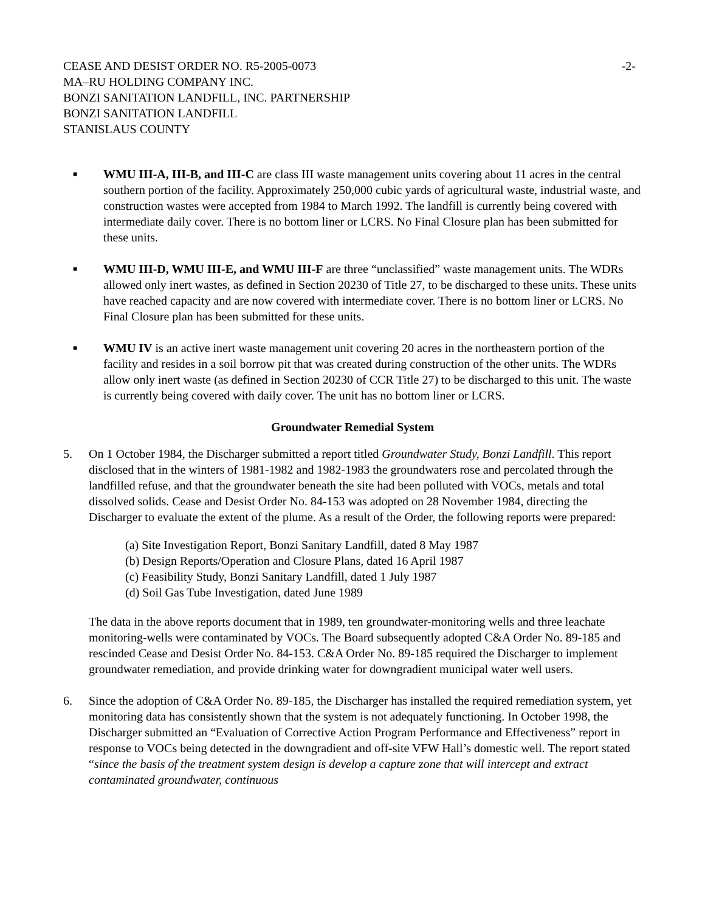CEASE AND DESIST ORDER NO. R5-2005-0073
MA–RU HOLDING COMPANY INC.
BONZI SANITATION LANDFILL, INC. PARTNERSHIP
BONZI SANITATION LANDFILL
STANISLAUS COUNTY
-2-
■ WMU III-A, III-B, and III-C are class III waste management units covering about 11 acres in the central southern portion of the facility. Approximately 250,000 cubic yards of agricultural waste, industrial waste, and construction wastes were accepted from 1984 to March 1992. The landfill is currently being covered with intermediate daily cover. There is no bottom liner or LCRS. No Final Closure plan has been submitted for these units.
■ WMU III-D, WMU III-E, and WMU III-F are three “unclassified” waste management units. The WDRs allowed only inert wastes, as defined in Section 20230 of Title 27, to be discharged to these units. These units have reached capacity and are now covered with intermediate cover. There is no bottom liner or LCRS. No Final Closure plan has been submitted for these units.
■ WMU IV is an active inert waste management unit covering 20 acres in the northeastern portion of the facility and resides in a soil borrow pit that was created during construction of the other units. The WDRs allow only inert waste (as defined in Section 20230 of CCR Title 27) to be discharged to this unit. The waste is currently being covered with daily cover. The unit has no bottom liner or LCRS.
Groundwater Remedial System
5. On 1 October 1984, the Discharger submitted a report titled Groundwater Study, Bonzi Landfill. This report disclosed that in the winters of 1981-1982 and 1982-1983 the groundwaters rose and percolated through the landfilled refuse, and that the groundwater beneath the site had been polluted with VOCs, metals and total dissolved solids. Cease and Desist Order No. 84-153 was adopted on 28 November 1984, directing the Discharger to evaluate the extent of the plume. As a result of the Order, the following reports were prepared:
(a) Site Investigation Report, Bonzi Sanitary Landfill, dated 8 May 1987
(b) Design Reports/Operation and Closure Plans, dated 16 April 1987
(c) Feasibility Study, Bonzi Sanitary Landfill, dated 1 July 1987
(d) Soil Gas Tube Investigation, dated June 1989
The data in the above reports document that in 1989, ten groundwater-monitoring wells and three leachate monitoring-wells were contaminated by VOCs. The Board subsequently adopted C&A Order No. 89-185 and rescinded Cease and Desist Order No. 84-153. C&A Order No. 89-185 required the Discharger to implement groundwater remediation, and provide drinking water for downgradient municipal water well users.
6. Since the adoption of C&A Order No. 89-185, the Discharger has installed the required remediation system, yet monitoring data has consistently shown that the system is not adequately functioning. In October 1998, the Discharger submitted an “Evaluation of Corrective Action Program Performance and Effectiveness” report in response to VOCs being detected in the downgradient and off-site VFW Hall’s domestic well. The report stated “since the basis of the treatment system design is develop a capture zone that will intercept and extract contaminated groundwater, continuous